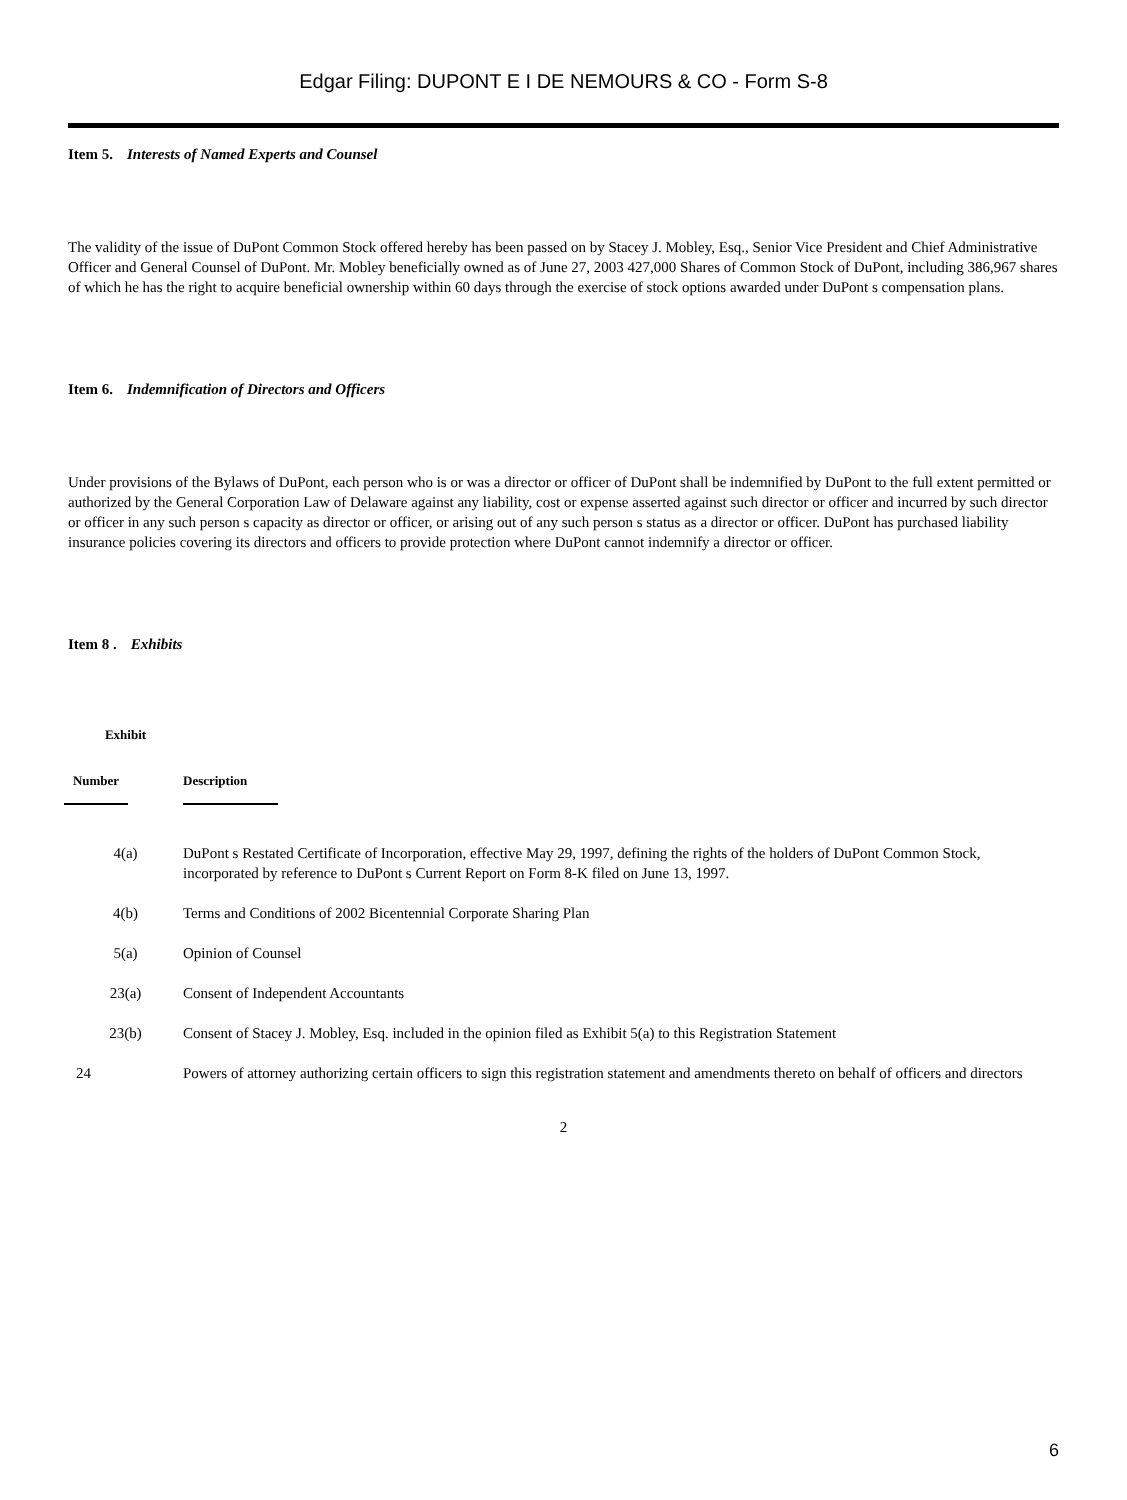Edgar Filing: DUPONT E I DE NEMOURS & CO - Form S-8
Item 5. Interests of Named Experts and Counsel
The validity of the issue of DuPont Common Stock offered hereby has been passed on by Stacey J. Mobley, Esq., Senior Vice President and Chief Administrative Officer and General Counsel of DuPont. Mr. Mobley beneficially owned as of June 27, 2003 427,000 Shares of Common Stock of DuPont, including 386,967 shares of which he has the right to acquire beneficial ownership within 60 days through the exercise of stock options awarded under DuPont s compensation plans.
Item 6. Indemnification of Directors and Officers
Under provisions of the Bylaws of DuPont, each person who is or was a director or officer of DuPont shall be indemnified by DuPont to the full extent permitted or authorized by the General Corporation Law of Delaware against any liability, cost or expense asserted against such director or officer and incurred by such director or officer in any such person s capacity as director or officer, or arising out of any such person s status as a director or officer. DuPont has purchased liability insurance policies covering its directors and officers to provide protection where DuPont cannot indemnify a director or officer.
Item 8 . Exhibits
| Exhibit | |
| --- | --- |
| Number | Description |
| 4(a) | DuPont s Restated Certificate of Incorporation, effective May 29, 1997, defining the rights of the holders of DuPont Common Stock, incorporated by reference to DuPont s Current Report on Form 8-K filed on June 13, 1997. |
| 4(b) | Terms and Conditions of 2002 Bicentennial Corporate Sharing Plan |
| 5(a) | Opinion of Counsel |
| 23(a) | Consent of Independent Accountants |
| 23(b) | Consent of Stacey J. Mobley, Esq. included in the opinion filed as Exhibit 5(a) to this Registration Statement |
| 24 | Powers of attorney authorizing certain officers to sign this registration statement and amendments thereto on behalf of officers and directors |
2
6